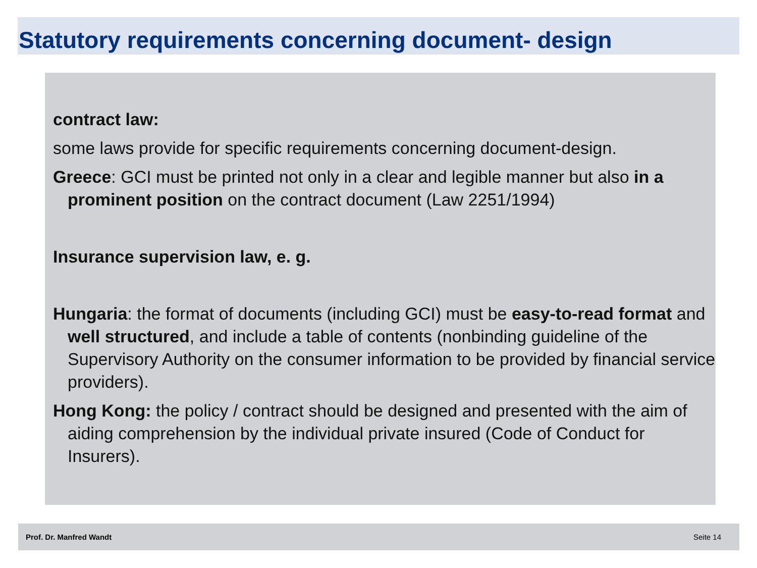Statutory requirements concerning document- design
contract law:
some laws provide for specific requirements concerning document-design.
Greece: GCI must be printed not only in a clear and legible manner but also in a prominent position on the contract document (Law 2251/1994)
Insurance supervision law, e. g.
Hungaria: the format of documents (including GCI) must be easy-to-read format and well structured, and include a table of contents (nonbinding guideline of the Supervisory Authority on the consumer information to be provided by financial service providers).
Hong Kong: the policy / contract should be designed and presented with the aim of aiding comprehension by the individual private insured (Code of Conduct for Insurers).
Prof. Dr. Manfred Wandt Seite 14